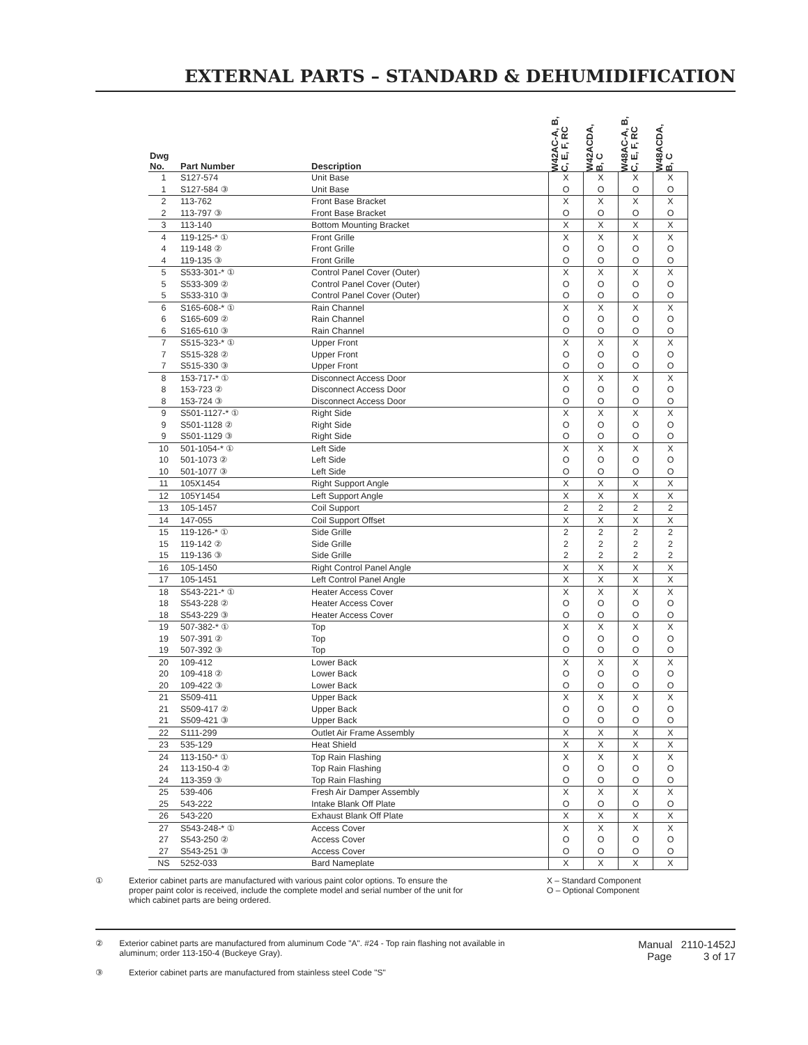EXTERNAL PARTS – STANDARD & DEHUMIDIFICATION
| Dwg No. | Part Number | Description | W42AC-A, B, C, E, F, RC | W42ACDA, B, C | W48AC-A, B, C, E, F, RC | W48ACDA, B, C |
| --- | --- | --- | --- | --- | --- | --- |
| 1 | S127-574 | Unit Base | X | X | X | X |
| 1 | S127-584 ③ | Unit Base | O | O | O | O |
| 2 | 113-762 | Front Base Bracket | X | X | X | X |
| 2 | 113-797 ③ | Front Base Bracket | O | O | O | O |
| 3 | 113-140 | Bottom Mounting Bracket | X | X | X | X |
| 4 | 119-125-* ① | Front Grille | X | X | X | X |
| 4 | 119-148 ② | Front Grille | O | O | O | O |
| 4 | 119-135 ③ | Front Grille | O | O | O | O |
| 5 | S533-301-* ① | Control Panel Cover (Outer) | X | X | X | X |
| 5 | S533-309 ② | Control Panel Cover (Outer) | O | O | O | O |
| 5 | S533-310 ③ | Control Panel Cover (Outer) | O | O | O | O |
| 6 | S165-608-* ① | Rain Channel | X | X | X | X |
| 6 | S165-609 ② | Rain Channel | O | O | O | O |
| 6 | S165-610 ③ | Rain Channel | O | O | O | O |
| 7 | S515-323-* ① | Upper Front | X | X | X | X |
| 7 | S515-328 ② | Upper Front | O | O | O | O |
| 7 | S515-330 ③ | Upper Front | O | O | O | O |
| 8 | 153-717-* ① | Disconnect Access Door | X | X | X | X |
| 8 | 153-723 ② | Disconnect Access Door | O | O | O | O |
| 8 | 153-724 ③ | Disconnect Access Door | O | O | O | O |
| 9 | S501-1127-* ① | Right Side | X | X | X | X |
| 9 | S501-1128 ② | Right Side | O | O | O | O |
| 9 | S501-1129 ③ | Right Side | O | O | O | O |
| 10 | 501-1054-* ① | Left Side | X | X | X | X |
| 10 | 501-1073 ② | Left Side | O | O | O | O |
| 10 | 501-1077 ③ | Left Side | O | O | O | O |
| 11 | 105X1454 | Right Support Angle | X | X | X | X |
| 12 | 105Y1454 | Left Support Angle | X | X | X | X |
| 13 | 105-1457 | Coil Support | 2 | 2 | 2 | 2 |
| 14 | 147-055 | Coil Support Offset | X | X | X | X |
| 15 | 119-126-* ① | Side Grille | 2 | 2 | 2 | 2 |
| 15 | 119-142 ② | Side Grille | 2 | 2 | 2 | 2 |
| 15 | 119-136 ③ | Side Grille | 2 | 2 | 2 | 2 |
| 16 | 105-1450 | Right Control Panel Angle | X | X | X | X |
| 17 | 105-1451 | Left Control Panel Angle | X | X | X | X |
| 18 | S543-221-* ① | Heater Access Cover | X | X | X | X |
| 18 | S543-228 ② | Heater Access Cover | O | O | O | O |
| 18 | S543-229 ③ | Heater Access Cover | O | O | O | O |
| 19 | 507-382-* ① | Top | X | X | X | X |
| 19 | 507-391 ② | Top | O | O | O | O |
| 19 | 507-392 ③ | Top | O | O | O | O |
| 20 | 109-412 | Lower Back | X | X | X | X |
| 20 | 109-418 ② | Lower Back | O | O | O | O |
| 20 | 109-422 ③ | Lower Back | O | O | O | O |
| 21 | S509-411 | Upper Back | X | X | X | X |
| 21 | S509-417 ② | Upper Back | O | O | O | O |
| 21 | S509-421 ③ | Upper Back | O | O | O | O |
| 22 | S111-299 | Outlet Air Frame Assembly | X | X | X | X |
| 23 | 535-129 | Heat Shield | X | X | X | X |
| 24 | 113-150-* ① | Top Rain Flashing | X | X | X | X |
| 24 | 113-150-4 ② | Top Rain Flashing | O | O | O | O |
| 24 | 113-359 ③ | Top Rain Flashing | O | O | O | O |
| 25 | 539-406 | Fresh Air Damper Assembly | X | X | X | X |
| 25 | 543-222 | Intake Blank Off Plate | O | O | O | O |
| 26 | 543-220 | Exhaust Blank Off Plate | X | X | X | X |
| 27 | S543-248-* ① | Access Cover | X | X | X | X |
| 27 | S543-250 ② | Access Cover | O | O | O | O |
| 27 | S543-251 ③ | Access Cover | O | O | O | O |
| NS | 5252-033 | Bard Nameplate | X | X | X | X |
① Exterior cabinet parts are manufactured with various paint color options. To ensure the proper paint color is received, include the complete model and serial number of the unit for which cabinet parts are being ordered.
X – Standard Component
O – Optional Component
② Exterior cabinet parts are manufactured from aluminum Code "A". #24 - Top rain flashing not available in aluminum; order 113-150-4 (Buckeye Gray).
③ Exterior cabinet parts are manufactured from stainless steel Code "S"
Manual 2110-1452J
Page 3 of 17